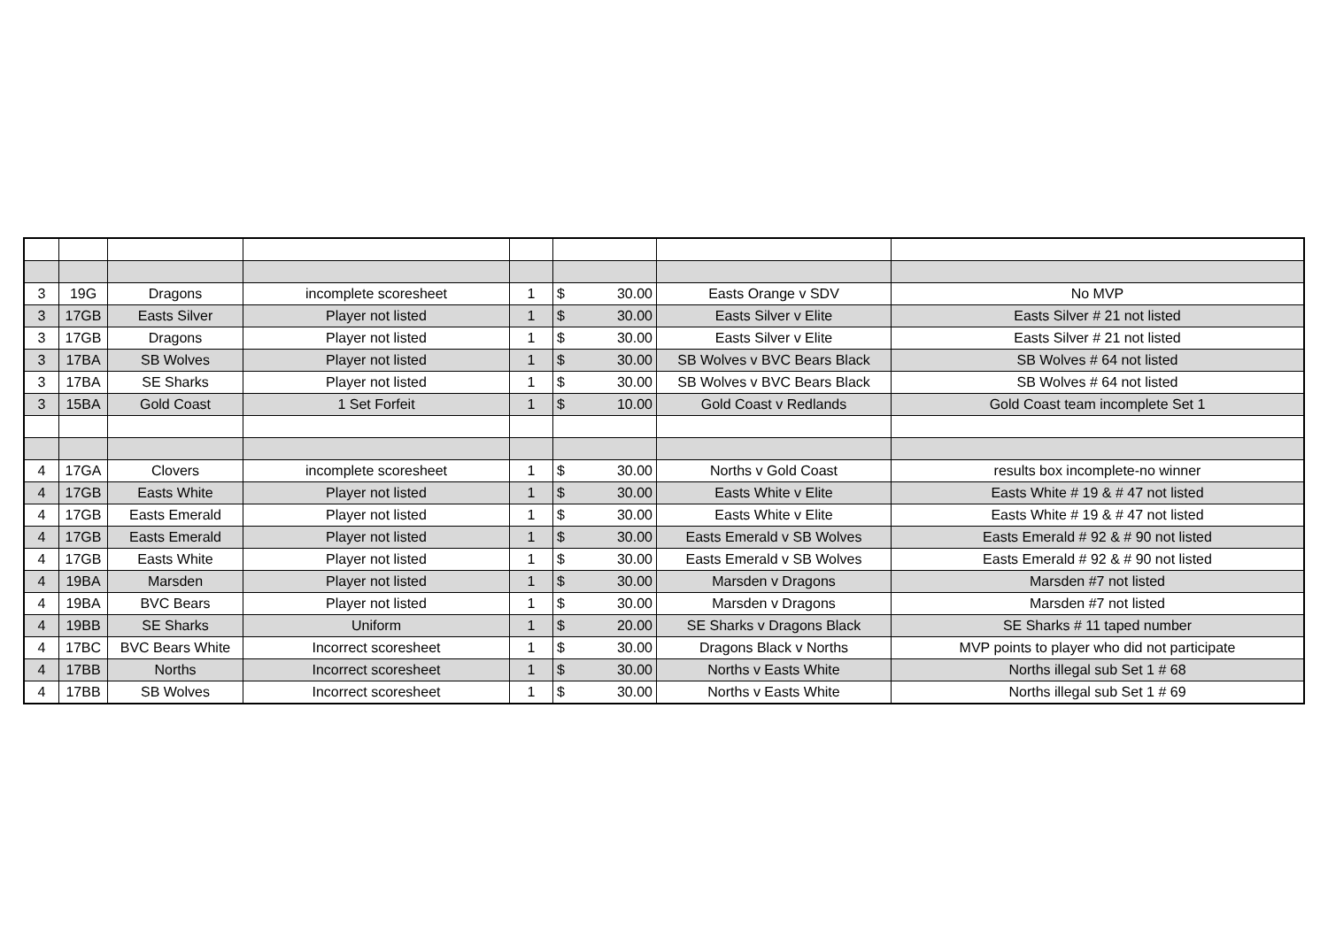| 3 | 19G | Dragons | incomplete scoresheet | 1 | $ | 30.00 | Easts Orange v SDV | No MVP |
| 3 | 17GB | Easts Silver | Player not listed | 1 | $ | 30.00 | Easts Silver v Elite | Easts Silver # 21 not listed |
| 3 | 17GB | Dragons | Player not listed | 1 | $ | 30.00 | Easts Silver v Elite | Easts Silver # 21 not listed |
| 3 | 17BA | SB Wolves | Player not listed | 1 | $ | 30.00 | SB Wolves v BVC Bears Black | SB Wolves # 64 not listed |
| 3 | 17BA | SE Sharks | Player not listed | 1 | $ | 30.00 | SB Wolves v BVC Bears Black | SB Wolves # 64 not listed |
| 3 | 15BA | Gold Coast | 1 Set Forfeit | 1 | $ | 10.00 | Gold Coast v Redlands | Gold Coast team incomplete Set 1 |
| 4 | 17GA | Clovers | incomplete scoresheet | 1 | $ | 30.00 | Norths v Gold Coast | results box incomplete-no winner |
| 4 | 17GB | Easts White | Player not listed | 1 | $ | 30.00 | Easts White v Elite | Easts White # 19 & # 47 not listed |
| 4 | 17GB | Easts Emerald | Player not listed | 1 | $ | 30.00 | Easts White v Elite | Easts White # 19 & # 47 not listed |
| 4 | 17GB | Easts Emerald | Player not listed | 1 | $ | 30.00 | Easts Emerald v SB Wolves | Easts Emerald # 92 & # 90 not listed |
| 4 | 17GB | Easts White | Player not listed | 1 | $ | 30.00 | Easts Emerald v SB Wolves | Easts Emerald # 92 & # 90 not listed |
| 4 | 19BA | Marsden | Player not listed | 1 | $ | 30.00 | Marsden v Dragons | Marsden #7 not listed |
| 4 | 19BA | BVC Bears | Player not listed | 1 | $ | 30.00 | Marsden v Dragons | Marsden #7 not listed |
| 4 | 19BB | SE Sharks | Uniform | 1 | $ | 20.00 | SE Sharks v Dragons Black | SE Sharks # 11 taped number |
| 4 | 17BC | BVC Bears White | Incorrect scoresheet | 1 | $ | 30.00 | Dragons Black v Norths | MVP points to player who did not participate |
| 4 | 17BB | Norths | Incorrect scoresheet | 1 | $ | 30.00 | Norths v Easts White | Norths illegal sub Set 1 # 68 |
| 4 | 17BB | SB Wolves | Incorrect scoresheet | 1 | $ | 30.00 | Norths v Easts White | Norths illegal sub Set 1 # 69 |